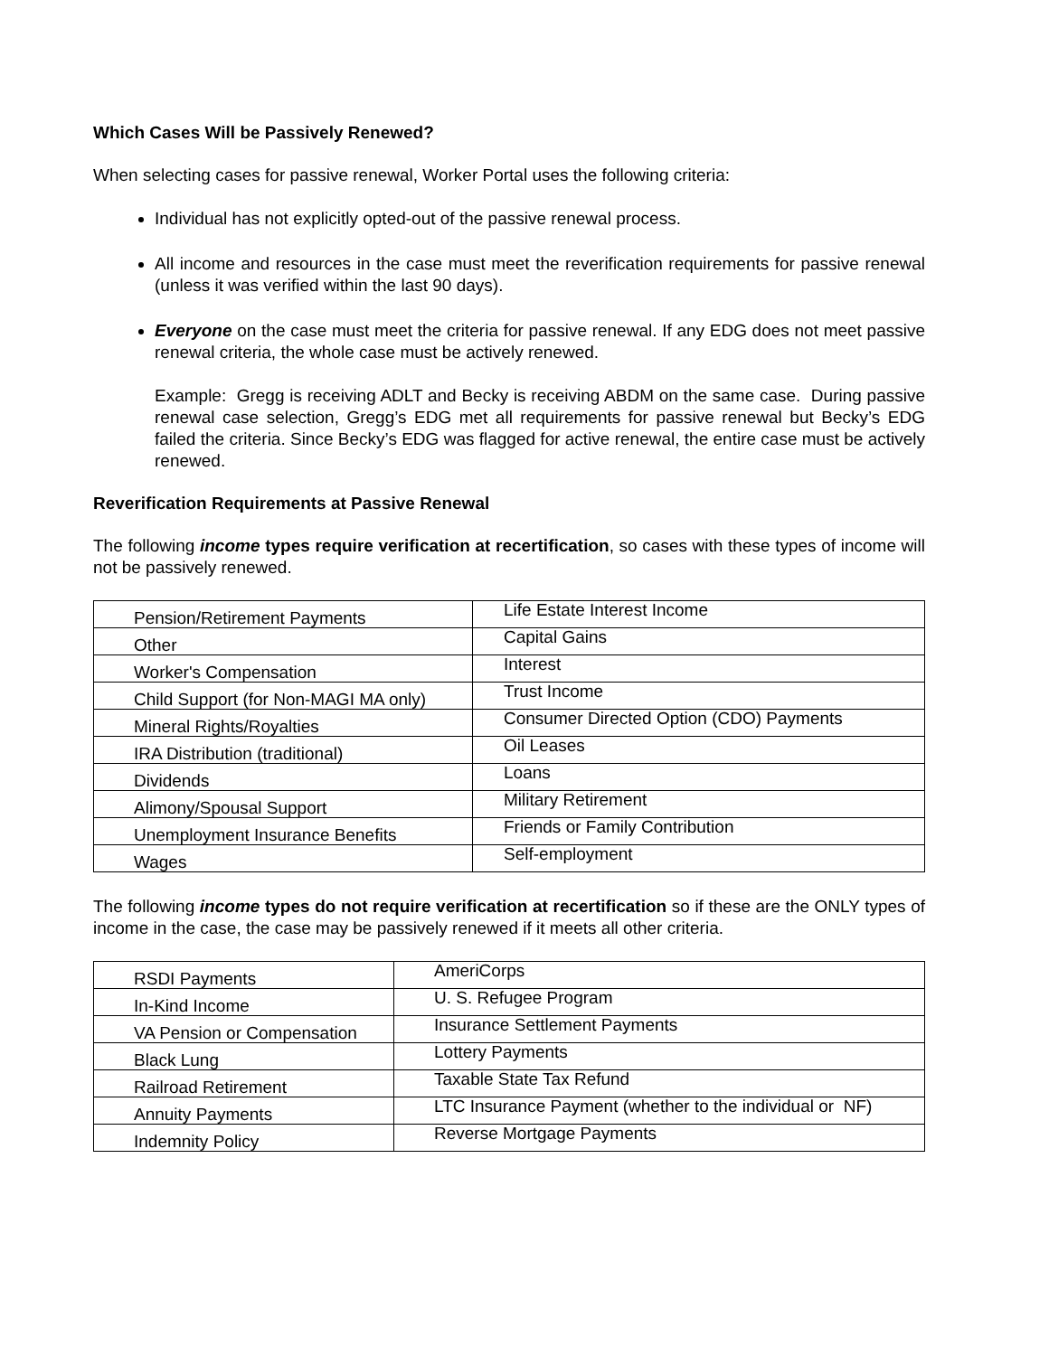Which Cases Will be Passively Renewed?
When selecting cases for passive renewal, Worker Portal uses the following criteria:
Individual has not explicitly opted-out of the passive renewal process.
All income and resources in the case must meet the reverification requirements for passive renewal (unless it was verified within the last 90 days).
Everyone on the case must meet the criteria for passive renewal. If any EDG does not meet passive renewal criteria, the whole case must be actively renewed.
Example: Gregg is receiving ADLT and Becky is receiving ABDM on the same case. During passive renewal case selection, Gregg’s EDG met all requirements for passive renewal but Becky’s EDG failed the criteria. Since Becky’s EDG was flagged for active renewal, the entire case must be actively renewed.
Reverification Requirements at Passive Renewal
The following income types require verification at recertification, so cases with these types of income will not be passively renewed.
| Pension/Retirement Payments | Life Estate Interest Income |
| Other | Capital Gains |
| Worker's Compensation | Interest |
| Child Support (for Non-MAGI MA only) | Trust Income |
| Mineral Rights/Royalties | Consumer Directed Option (CDO) Payments |
| IRA Distribution (traditional) | Oil Leases |
| Dividends | Loans |
| Alimony/Spousal Support | Military Retirement |
| Unemployment Insurance Benefits | Friends or Family Contribution |
| Wages | Self-employment |
The following income types do not require verification at recertification so if these are the ONLY types of income in the case, the case may be passively renewed if it meets all other criteria.
| RSDI Payments | AmeriCorps |
| In-Kind Income | U. S. Refugee Program |
| VA Pension or Compensation | Insurance Settlement Payments |
| Black Lung | Lottery Payments |
| Railroad Retirement | Taxable State Tax Refund |
| Annuity Payments | LTC Insurance Payment (whether to the individual or NF) |
| Indemnity Policy | Reverse Mortgage Payments |